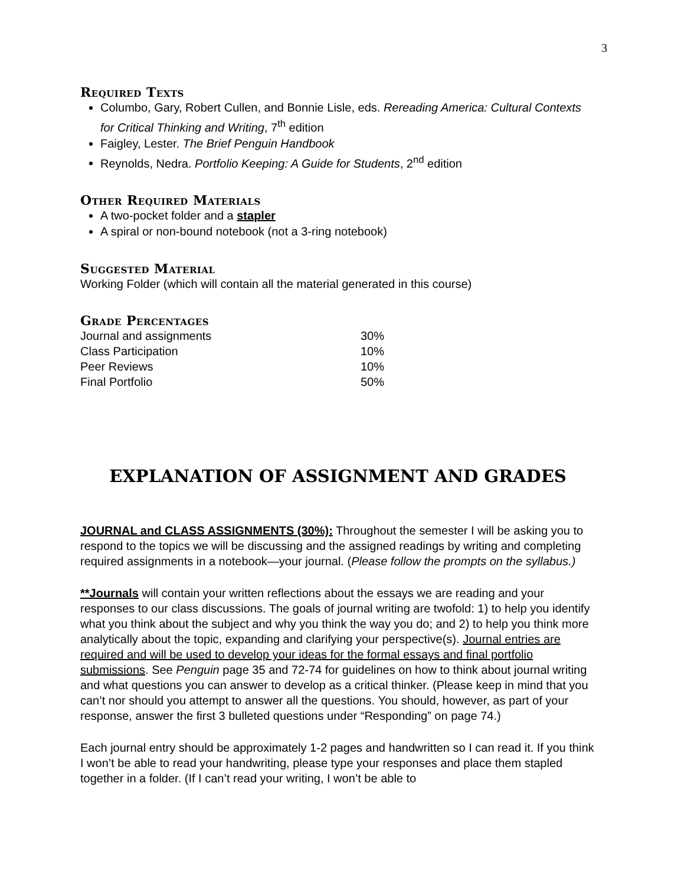3
Required Texts
Columbo, Gary, Robert Cullen, and Bonnie Lisle, eds. Rereading America: Cultural Contexts for Critical Thinking and Writing, 7<sup>th</sup> edition
Faigley, Lester. The Brief Penguin Handbook
Reynolds, Nedra. Portfolio Keeping: A Guide for Students, 2<sup>nd</sup> edition
Other Required Materials
A two-pocket folder and a stapler
A spiral or non-bound notebook (not a 3-ring notebook)
Suggested Material
Working Folder (which will contain all the material generated in this course)
Grade Percentages
| Journal and assignments | 30% |
| Class Participation | 10% |
| Peer Reviews | 10% |
| Final Portfolio | 50% |
EXPLANATION OF ASSIGNMENT AND GRADES
JOURNAL and CLASS ASSIGNMENTS (30%): Throughout the semester I will be asking you to respond to the topics we will be discussing and the assigned readings by writing and completing required assignments in a notebook—your journal. (Please follow the prompts on the syllabus.)
**Journals will contain your written reflections about the essays we are reading and your responses to our class discussions. The goals of journal writing are twofold: 1) to help you identify what you think about the subject and why you think the way you do; and 2) to help you think more analytically about the topic, expanding and clarifying your perspective(s). Journal entries are required and will be used to develop your ideas for the formal essays and final portfolio submissions. See Penguin page 35 and 72-74 for guidelines on how to think about journal writing and what questions you can answer to develop as a critical thinker. (Please keep in mind that you can’t nor should you attempt to answer all the questions. You should, however, as part of your response, answer the first 3 bulleted questions under “Responding” on page 74.)
Each journal entry should be approximately 1-2 pages and handwritten so I can read it. If you think I won’t be able to read your handwriting, please type your responses and place them stapled together in a folder. (If I can’t read your writing, I won’t be able to